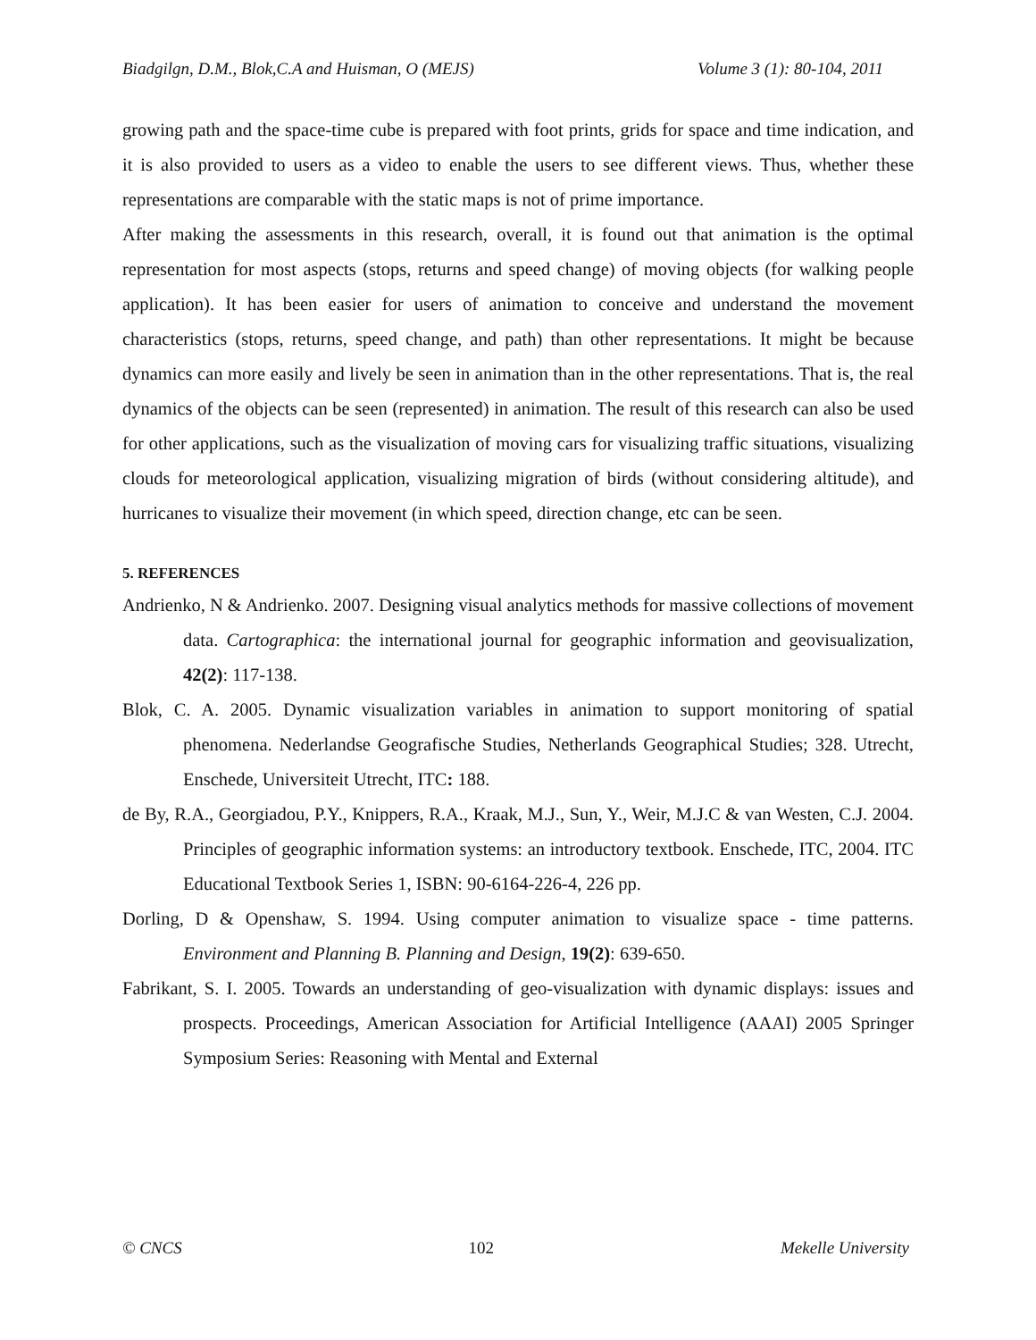Biadgilgn, D.M., Blok,C.A and Huisman, O (MEJS) Volume 3 (1): 80-104, 2011
growing path and the space-time cube is prepared with foot prints, grids for space and time indication, and it is also provided to users as a video to enable the users to see different views. Thus, whether these representations are comparable with the static maps is not of prime importance.
After making the assessments in this research, overall, it is found out that animation is the optimal representation for most aspects (stops, returns and speed change) of moving objects (for walking people application). It has been easier for users of animation to conceive and understand the movement characteristics (stops, returns, speed change, and path) than other representations. It might be because dynamics can more easily and lively be seen in animation than in the other representations. That is, the real dynamics of the objects can be seen (represented) in animation. The result of this research can also be used for other applications, such as the visualization of moving cars for visualizing traffic situations, visualizing clouds for meteorological application, visualizing migration of birds (without considering altitude), and hurricanes to visualize their movement (in which speed, direction change, etc can be seen.
5. REFERENCES
Andrienko, N & Andrienko. 2007. Designing visual analytics methods for massive collections of movement data. Cartographica: the international journal for geographic information and geovisualization, 42(2): 117-138.
Blok, C. A. 2005. Dynamic visualization variables in animation to support monitoring of spatial phenomena. Nederlandse Geografische Studies, Netherlands Geographical Studies; 328. Utrecht, Enschede, Universiteit Utrecht, ITC: 188.
de By, R.A., Georgiadou, P.Y., Knippers, R.A., Kraak, M.J., Sun, Y., Weir, M.J.C & van Westen, C.J. 2004. Principles of geographic information systems: an introductory textbook. Enschede, ITC, 2004. ITC Educational Textbook Series 1, ISBN: 90-6164-226-4, 226 pp.
Dorling, D & Openshaw, S. 1994. Using computer animation to visualize space - time patterns. Environment and Planning B. Planning and Design, 19(2): 639-650.
Fabrikant, S. I. 2005. Towards an understanding of geo-visualization with dynamic displays: issues and prospects. Proceedings, American Association for Artificial Intelligence (AAAI) 2005 Springer Symposium Series: Reasoning with Mental and External
© CNCS 102 Mekelle University